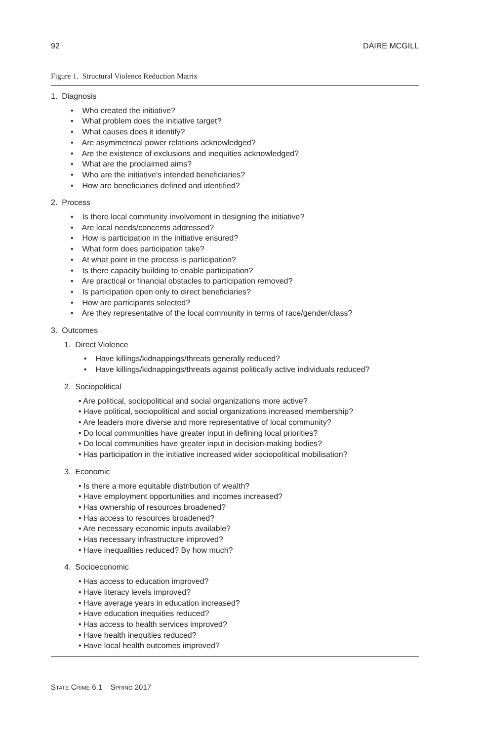92 DÁIRE MCGILL
Figure 1. Structural Violence Reduction Matrix
1. Diagnosis
• Who created the initiative?
• What problem does the initiative target?
• What causes does it identify?
• Are asymmetrical power relations acknowledged?
• Are the existence of exclusions and inequities acknowledged?
• What are the proclaimed aims?
• Who are the initiative’s intended beneficiaries?
• How are beneficiaries defined and identified?
2. Process
• Is there local community involvement in designing the initiative?
• Are local needs/concerns addressed?
• How is participation in the initiative ensured?
• What form does participation take?
• At what point in the process is participation?
• Is there capacity building to enable participation?
• Are practical or financial obstacles to participation removed?
• Is participation open only to direct beneficiaries?
• How are participants selected?
• Are they representative of the local community in terms of race/gender/class?
3. Outcomes
1. Direct Violence
• Have killings/kidnappings/threats generally reduced?
• Have killings/kidnappings/threats against politically active individuals reduced?
2. Sociopolitical
• Are political, sociopolitical and social organizations more active?
• Have political, sociopolitical and social organizations increased membership?
• Are leaders more diverse and more representative of local community?
• Do local communities have greater input in defining local priorities?
• Do local communities have greater input in decision-making bodies?
• Has participation in the initiative increased wider sociopolitical mobilisation?
3. Economic
• Is there a more equitable distribution of wealth?
• Have employment opportunities and incomes increased?
• Has ownership of resources broadened?
• Has access to resources broadened?
• Are necessary economic inputs available?
• Has necessary infrastructure improved?
• Have inequalities reduced? By how much?
4. Socioeconomic
• Has access to education improved?
• Have literacy levels improved?
• Have average years in education increased?
• Have education inequities reduced?
• Has access to health services improved?
• Have health inequities reduced?
• Have local health outcomes improved?
STATE CRIME 6.1 SPRING 2017